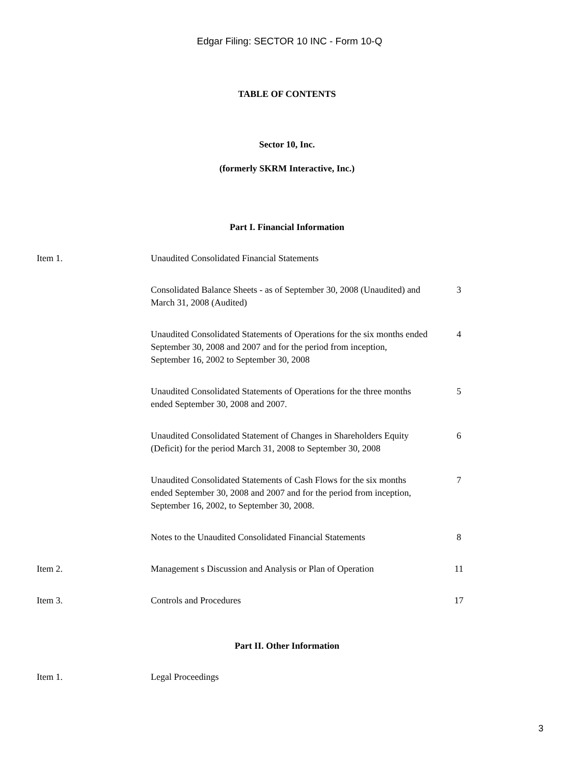Edgar Filing: SECTOR 10 INC - Form 10-Q
TABLE OF CONTENTS
Sector 10, Inc.
(formerly SKRM Interactive, Inc.)
Part I. Financial Information
| Item 1. | Unaudited Consolidated Financial Statements | |
| | Consolidated Balance Sheets - as of September 30, 2008 (Unaudited) and March 31, 2008 (Audited) | 3 |
| | Unaudited Consolidated Statements of Operations for the six months ended September 30, 2008 and 2007 and for the period from inception, September 16, 2002 to September 30, 2008 | 4 |
| | Unaudited Consolidated Statements of Operations for the three months ended September 30, 2008 and 2007. | 5 |
| | Unaudited Consolidated Statement of Changes in Shareholders Equity (Deficit) for the period March 31, 2008 to September 30, 2008 | 6 |
| | Unaudited Consolidated Statements of Cash Flows for the six months ended September 30, 2008 and 2007 and for the period from inception, September 16, 2002, to September 30, 2008. | 7 |
| | Notes to the Unaudited Consolidated Financial Statements | 8 |
| Item 2. | Management s Discussion and Analysis or Plan of Operation | 11 |
| Item 3. | Controls and Procedures | 17 |
Part II. Other Information
| Item 1. | Legal Proceedings | |
3